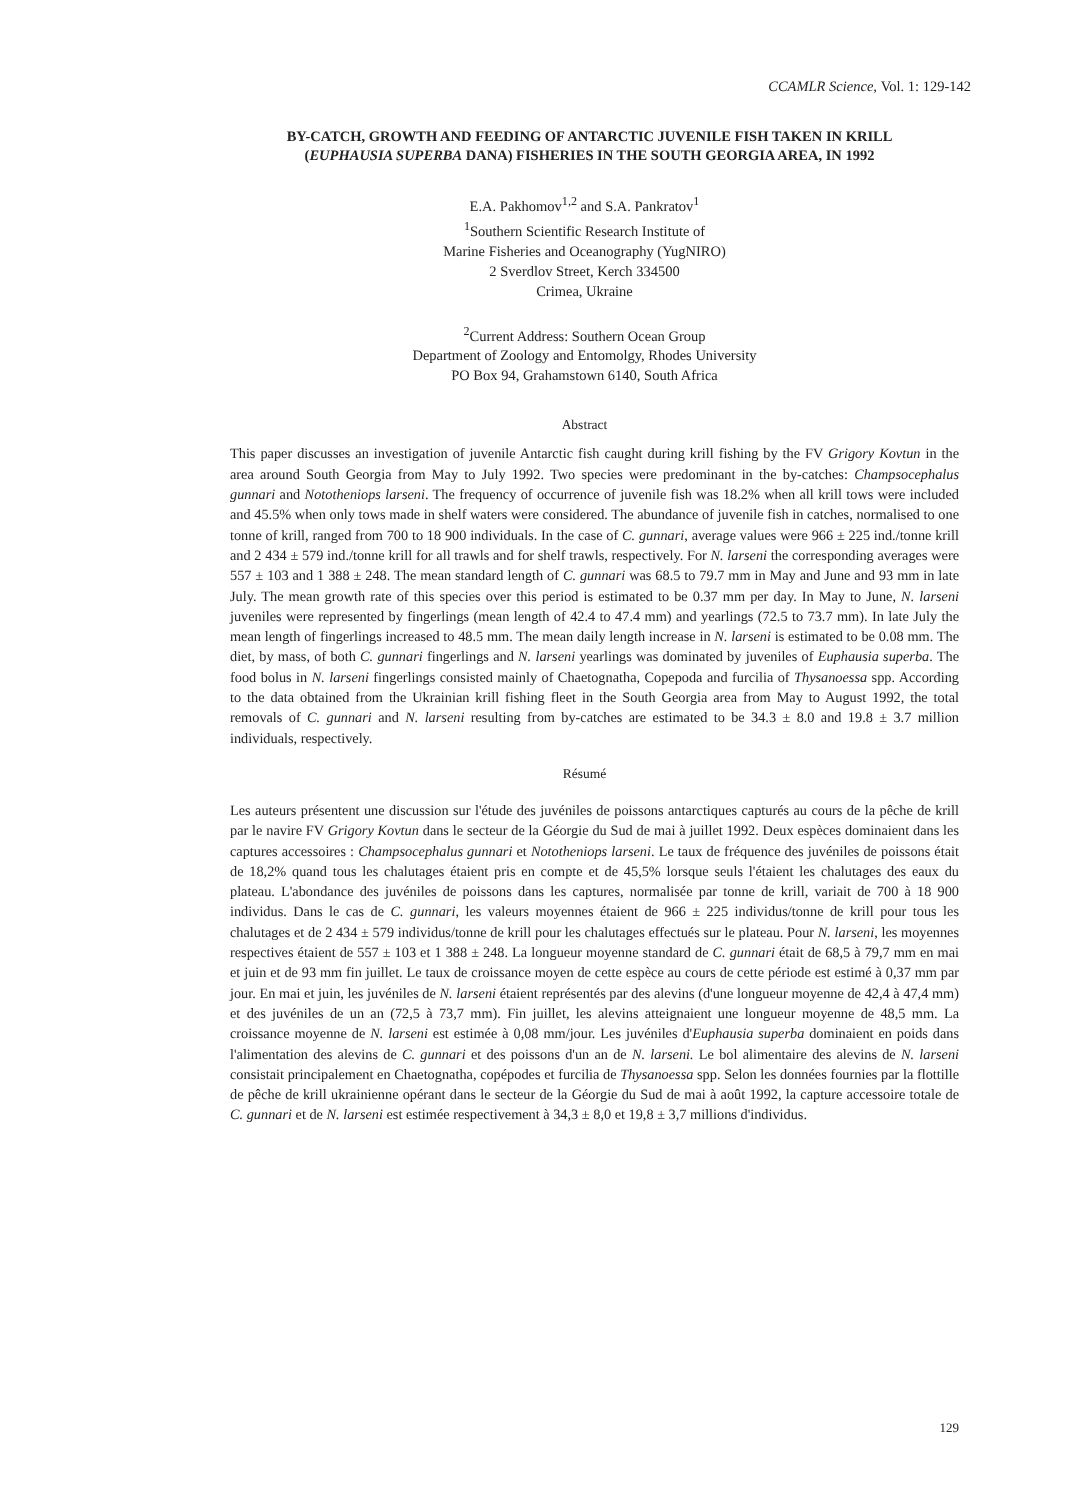CCAMLR Science, Vol. 1: 129-142
BY-CATCH, GROWTH AND FEEDING OF ANTARCTIC JUVENILE FISH TAKEN IN KRILL
(EUPHAUSIA SUPERBA DANA) FISHERIES IN THE SOUTH GEORGIA AREA, IN 1992
E.A. Pakhomov<sup>1,2</sup> and S.A. Pankratov<sup>1</sup>
<sup>1</sup> Southern Scientific Research Institute of
Marine Fisheries and Oceanography (YugNIRO)
2 Sverdlov Street, Kerch 334500
Crimea, Ukraine
<sup>2</sup> Current Address: Southern Ocean Group
Department of Zoology and Entomolgy, Rhodes University
PO Box 94, Grahamstown 6140, South Africa
Abstract
This paper discusses an investigation of juvenile Antarctic fish caught during krill fishing by the FV Grigory Kovtun in the area around South Georgia from May to July 1992. Two species were predominant in the by-catches: Champsocephalus gunnari and Nototheniops larseni. The frequency of occurrence of juvenile fish was 18.2% when all krill tows were included and 45.5% when only tows made in shelf waters were considered. The abundance of juvenile fish in catches, normalised to one tonne of krill, ranged from 700 to 18 900 individuals. In the case of C. gunnari, average values were 966 ± 225 ind./tonne krill and 2 434 ± 579 ind./tonne krill for all trawls and for shelf trawls, respectively. For N. larseni the corresponding averages were 557 ± 103 and 1 388 ± 248. The mean standard length of C. gunnari was 68.5 to 79.7 mm in May and June and 93 mm in late July. The mean growth rate of this species over this period is estimated to be 0.37 mm per day. In May to June, N. larseni juveniles were represented by fingerlings (mean length of 42.4 to 47.4 mm) and yearlings (72.5 to 73.7 mm). In late July the mean length of fingerlings increased to 48.5 mm. The mean daily length increase in N. larseni is estimated to be 0.08 mm. The diet, by mass, of both C. gunnari fingerlings and N. larseni yearlings was dominated by juveniles of Euphausia superba. The food bolus in N. larseni fingerlings consisted mainly of Chaetognatha, Copepoda and furcilia of Thysanoessa spp. According to the data obtained from the Ukrainian krill fishing fleet in the South Georgia area from May to August 1992, the total removals of C. gunnari and N. larseni resulting from by-catches are estimated to be 34.3 ± 8.0 and 19.8 ± 3.7 million individuals, respectively.
Résumé
Les auteurs présentent une discussion sur l'étude des juvéniles de poissons antarctiques capturés au cours de la pêche de krill par le navire FV Grigory Kovtun dans le secteur de la Géorgie du Sud de mai à juillet 1992. Deux espèces dominaient dans les captures accessoires : Champsocephalus gunnari et Nototheniops larseni. Le taux de fréquence des juvéniles de poissons était de 18,2% quand tous les chalutages étaient pris en compte et de 45,5% lorsque seuls l'étaient les chalutages des eaux du plateau. L'abondance des juvéniles de poissons dans les captures, normalisée par tonne de krill, variait de 700 à 18 900 individus. Dans le cas de C. gunnari, les valeurs moyennes étaient de 966 ± 225 individus/tonne de krill pour tous les chalutages et de 2 434 ± 579 individus/tonne de krill pour les chalutages effectués sur le plateau. Pour N. larseni, les moyennes respectives étaient de 557 ± 103 et 1 388 ± 248. La longueur moyenne standard de C. gunnari était de 68,5 à 79,7 mm en mai et juin et de 93 mm fin juillet. Le taux de croissance moyen de cette espèce au cours de cette période est estimé à 0,37 mm par jour. En mai et juin, les juvéniles de N. larseni étaient représentés par des alevins (d'une longueur moyenne de 42,4 à 47,4 mm) et des juvéniles de un an (72,5 à 73,7 mm). Fin juillet, les alevins atteignaient une longueur moyenne de 48,5 mm. La croissance moyenne de N. larseni est estimée à 0,08 mm/jour. Les juvéniles d'Euphausia superba dominaient en poids dans l'alimentation des alevins de C. gunnari et des poissons d'un an de N. larseni. Le bol alimentaire des alevins de N. larseni consistait principalement en Chaetognatha, copépodes et furcilia de Thysanoessa spp. Selon les données fournies par la flottille de pêche de krill ukrainienne opérant dans le secteur de la Géorgie du Sud de mai à août 1992, la capture accessoire totale de C. gunnari et de N. larseni est estimée respectivement à 34,3 ± 8,0 et 19,8 ± 3,7 millions d'individus.
129